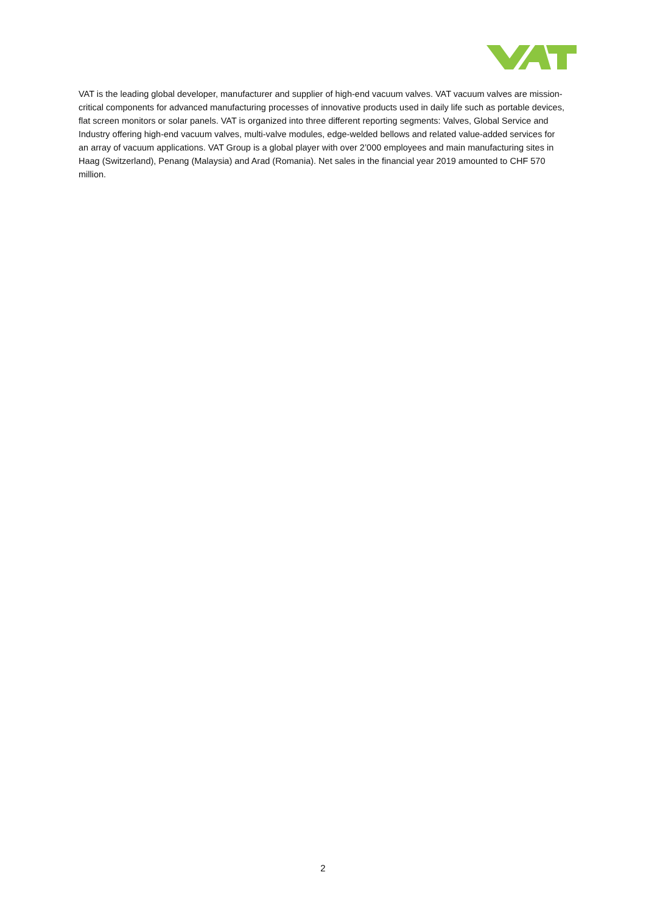VAT is the leading global developer, manufacturer and supplier of high-end vacuum valves. VAT vacuum valves are mission-critical components for advanced manufacturing processes of innovative products used in daily life such as portable devices, flat screen monitors or solar panels. VAT is organized into three different reporting segments: Valves, Global Service and Industry offering high-end vacuum valves, multi-valve modules, edge-welded bellows and related value-added services for an array of vacuum applications. VAT Group is a global player with over 2’000 employees and main manufacturing sites in Haag (Switzerland), Penang (Malaysia) and Arad (Romania). Net sales in the financial year 2019 amounted to CHF 570 million.
2